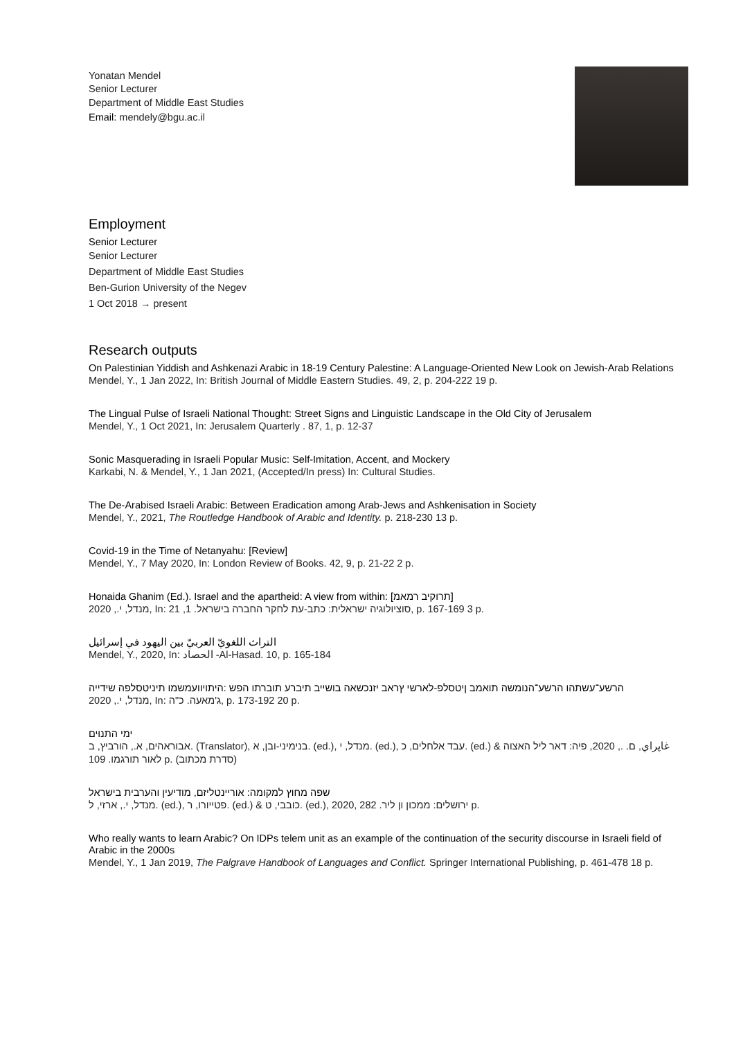Yonatan Mendel
Senior Lecturer
Department of Middle East Studies
Email: mendely@bgu.ac.il
Employment
Senior Lecturer
Senior Lecturer
Department of Middle East Studies
Ben-Gurion University of the Negev
1 Oct 2018 → present
Research outputs
On Palestinian Yiddish and Ashkenazi Arabic in 18-19 Century Palestine: A Language-Oriented New Look on Jewish-Arab Relations
Mendel, Y., 1 Jan 2022, In: British Journal of Middle Eastern Studies. 49, 2, p. 204-222 19 p.
The Lingual Pulse of Israeli National Thought: Street Signs and Linguistic Landscape in the Old City of Jerusalem
Mendel, Y., 1 Oct 2021, In: Jerusalem Quarterly . 87, 1, p. 12-37
Sonic Masquerading in Israeli Popular Music: Self-Imitation, Accent, and Mockery
Karkabi, N. & Mendel, Y., 1 Jan 2021, (Accepted/In press) In: Cultural Studies.
The De-Arabised Israeli Arabic: Between Eradication among Arab-Jews and Ashkenisation in Society
Mendel, Y., 2021, The Routledge Handbook of Arabic and Identity. p. 218-230 13 p.
Covid-19 in the Time of Netanyahu: [Review]
Mendel, Y., 7 May 2020, In: London Review of Books. 42, 9, p. 21-22 2 p.
Honaida Ghanim (Ed.). Israel and the apartheid: A view from within: [תרוקיב רמאמ]
מנדל, י., 2020, In: סוציולוגיה ישראלית: כתב-עת לחקר החברה בישראל. 1, 21, p. 167-169 3 p.
التراث اللغويّ العربيّ بين اليهود في إسرائيل
Mendel, Y., 2020, In: الحصاد -Al-Hasad. 10, p. 165-184
הרשע־עשתהו הרשע־הנומשה תואמב ןיטסלפ-לארשי ץראב יזנכשאה בושייב תיברע תוברתו הפש :היתויוועמשמו תיניטסלפה שידייה
מנדל, י., 2020, In: ג'מאעה. כ"ה, p. 173-192 20 p.
ימי התנוּים
אבוראהים, א., הורביץ, ב. (Translator), בנימיני-ובן, א. (ed.), מנדל, י. (ed.), עבד אלחלים, כ. (ed.) & غاپراي, ם. ., 2020, פיה: דאר ליל האצוה לאור תורגמו. 109 p. (סדרת מכתוב)
שפה מחוץ למקומה: אוריינטליזם, מודיעין והערבית בישראל
מנדל, י., ארזי, ל. (ed.), פטייורו, ר. (ed.) & כובבי, ט. (ed.), 2020, ירושלים: ממכון ון ליר. 282 p.
Who really wants to learn Arabic? On IDPs telem unit as an example of the continuation of the security discourse in Israeli field of Arabic in the 2000s
Mendel, Y., 1 Jan 2019, The Palgrave Handbook of Languages and Conflict. Springer International Publishing, p. 461-478 18 p.